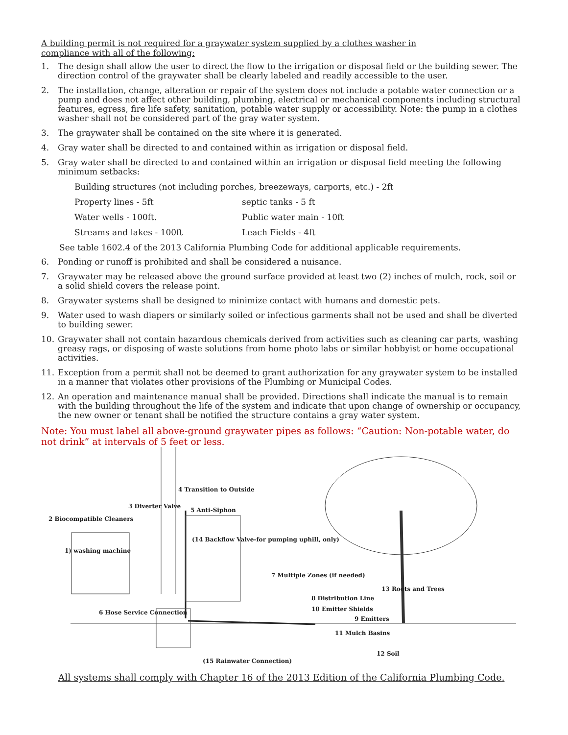A building permit is not required for a graywater system supplied by a clothes washer in
compliance with all of the following:
1. The design shall allow the user to direct the flow to the irrigation or disposal field or the building sewer. The direction control of the graywater shall be clearly labeled and readily accessible to the user.
2. The installation, change, alteration or repair of the system does not include a potable water connection or a pump and does not affect other building, plumbing, electrical or mechanical components including structural features, egress, fire life safety, sanitation, potable water supply or accessibility. Note: the pump in a clothes washer shall not be considered part of the gray water system.
3. The graywater shall be contained on the site where it is generated.
4. Gray water shall be directed to and contained within as irrigation or disposal field.
5. Gray water shall be directed to and contained within an irrigation or disposal field meeting the following minimum setbacks:
Building structures (not including porches, breezeways, carports, etc.) - 2ft
Property lines - 5ft septic tanks - 5 ft
Water wells - 100ft. Public water main - 10ft
Streams and lakes - 100ft Leach Fields - 4ft
See table 1602.4 of the 2013 California Plumbing Code for additional applicable requirements.
6. Ponding or runoff is prohibited and shall be considered a nuisance.
7. Graywater may be released above the ground surface provided at least two (2) inches of mulch, rock, soil or a solid shield covers the release point.
8. Graywater systems shall be designed to minimize contact with humans and domestic pets.
9. Water used to wash diapers or similarly soiled or infectious garments shall not be used and shall be diverted to building sewer.
10. Graywater shall not contain hazardous chemicals derived from activities such as cleaning car parts, washing greasy rags, or disposing of waste solutions from home photo labs or similar hobbyist or home occupational activities.
11. Exception from a permit shall not be deemed to grant authorization for any graywater system to be installed in a manner that violates other provisions of the Plumbing or Municipal Codes.
12. An operation and maintenance manual shall be provided. Directions shall indicate the manual is to remain with the building throughout the life of the system and indicate that upon change of ownership or occupancy, the new owner or tenant shall be notified the structure contains a gray water system.
Note: You must label all above-ground graywater pipes as follows: “Caution: Non-potable water, do not drink” at intervals of 5 feet or less.
4 Transition to Outside
3 Diverter Valve
5 Anti-Siphon
2 Biocompatible Cleaners
(14 Backflow Valve-for pumping uphill, only)
1) washing machine
7 Multiple Zones (if needed)
13 Roots and Trees
8 Distribution Line
6 Hose Service Connection 10 Emitter Shields
9 Emitters
11 Mulch Basins
12 Soil
(15 Rainwater Connection)
All systems shall comply with Chapter 16 of the 2013 Edition of the California Plumbing Code.